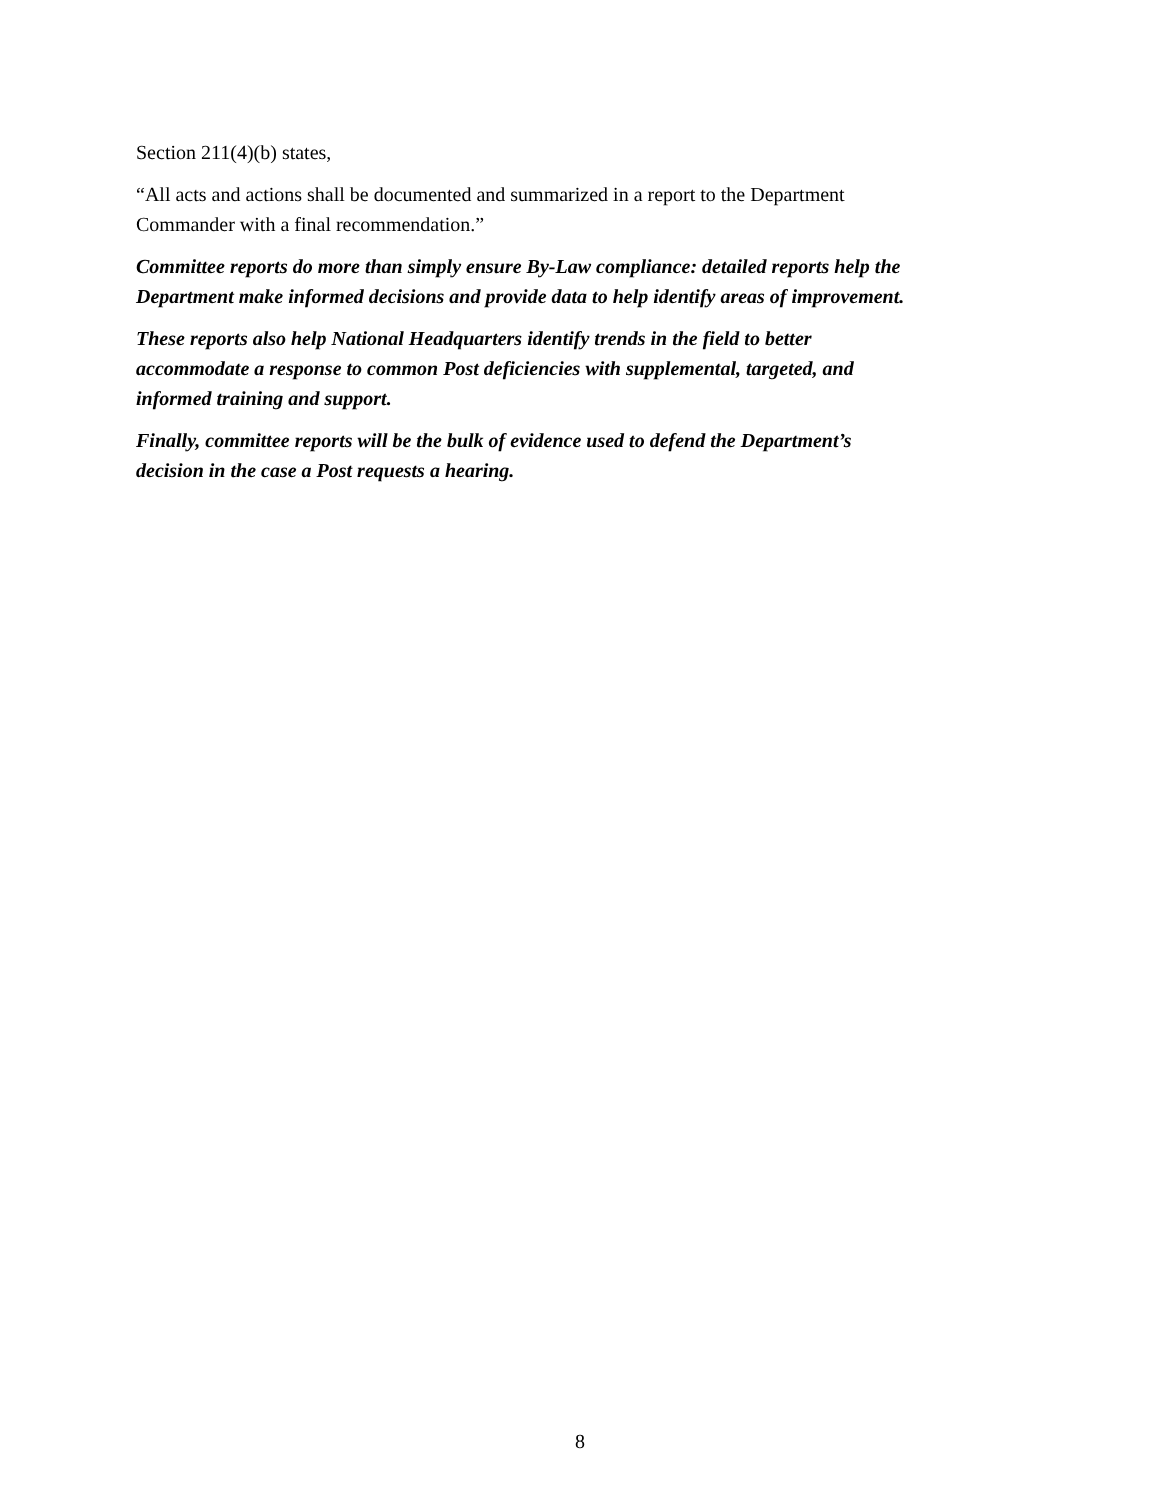Section 211(4)(b) states,
“All acts and actions shall be documented and summarized in a report to the Department
Commander with a final recommendation.”
Committee reports do more than simply ensure By-Law compliance: detailed reports help the
Department make informed decisions and provide data to help identify areas of improvement.
These reports also help National Headquarters identify trends in the field to better
accommodate a response to common Post deficiencies with supplemental, targeted, and
informed training and support.
Finally, committee reports will be the bulk of evidence used to defend the Department’s
decision in the case a Post requests a hearing.
8